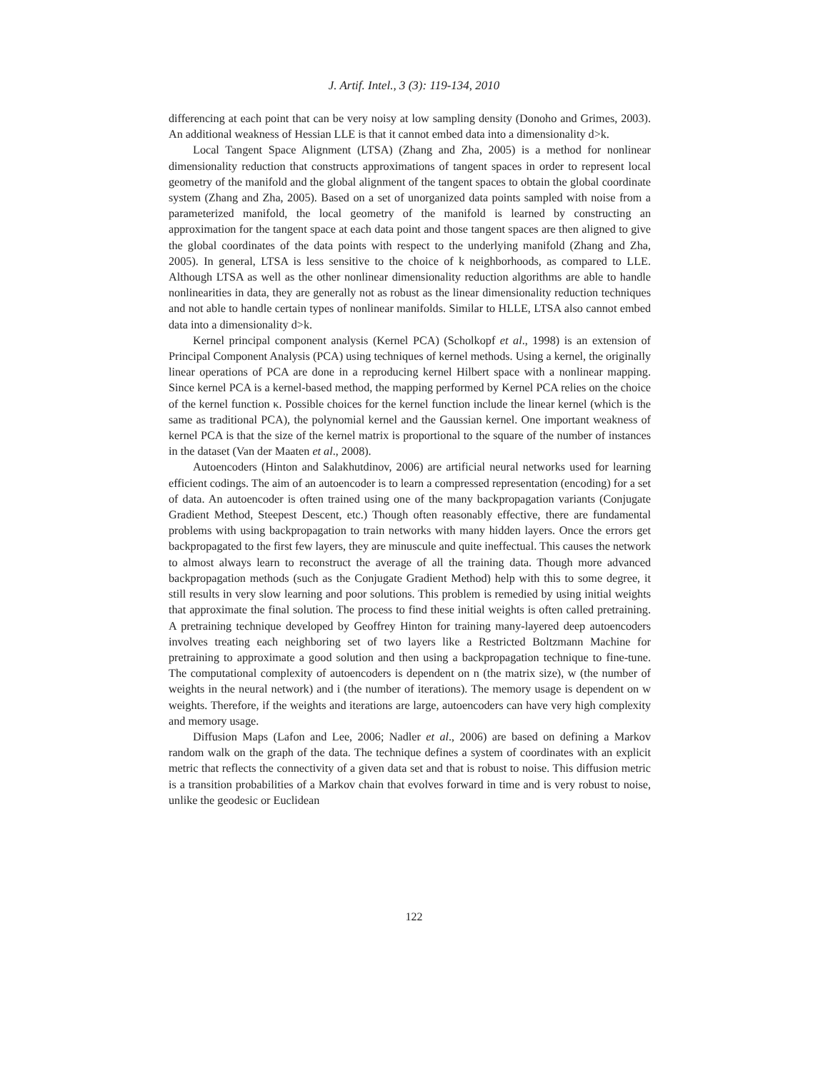J. Artif. Intel., 3 (3): 119-134, 2010
differencing at each point that can be very noisy at low sampling density (Donoho and Grimes, 2003). An additional weakness of Hessian LLE is that it cannot embed data into a dimensionality d>k.
Local Tangent Space Alignment (LTSA) (Zhang and Zha, 2005) is a method for nonlinear dimensionality reduction that constructs approximations of tangent spaces in order to represent local geometry of the manifold and the global alignment of the tangent spaces to obtain the global coordinate system (Zhang and Zha, 2005). Based on a set of unorganized data points sampled with noise from a parameterized manifold, the local geometry of the manifold is learned by constructing an approximation for the tangent space at each data point and those tangent spaces are then aligned to give the global coordinates of the data points with respect to the underlying manifold (Zhang and Zha, 2005). In general, LTSA is less sensitive to the choice of k neighborhoods, as compared to LLE. Although LTSA as well as the other nonlinear dimensionality reduction algorithms are able to handle nonlinearities in data, they are generally not as robust as the linear dimensionality reduction techniques and not able to handle certain types of nonlinear manifolds. Similar to HLLE, LTSA also cannot embed data into a dimensionality d>k.
Kernel principal component analysis (Kernel PCA) (Scholkopf et al., 1998) is an extension of Principal Component Analysis (PCA) using techniques of kernel methods. Using a kernel, the originally linear operations of PCA are done in a reproducing kernel Hilbert space with a nonlinear mapping. Since kernel PCA is a kernel-based method, the mapping performed by Kernel PCA relies on the choice of the kernel function κ. Possible choices for the kernel function include the linear kernel (which is the same as traditional PCA), the polynomial kernel and the Gaussian kernel. One important weakness of kernel PCA is that the size of the kernel matrix is proportional to the square of the number of instances in the dataset (Van der Maaten et al., 2008).
Autoencoders (Hinton and Salakhutdinov, 2006) are artificial neural networks used for learning efficient codings. The aim of an autoencoder is to learn a compressed representation (encoding) for a set of data. An autoencoder is often trained using one of the many backpropagation variants (Conjugate Gradient Method, Steepest Descent, etc.) Though often reasonably effective, there are fundamental problems with using backpropagation to train networks with many hidden layers. Once the errors get backpropagated to the first few layers, they are minuscule and quite ineffectual. This causes the network to almost always learn to reconstruct the average of all the training data. Though more advanced backpropagation methods (such as the Conjugate Gradient Method) help with this to some degree, it still results in very slow learning and poor solutions. This problem is remedied by using initial weights that approximate the final solution. The process to find these initial weights is often called pretraining. A pretraining technique developed by Geoffrey Hinton for training many-layered deep autoencoders involves treating each neighboring set of two layers like a Restricted Boltzmann Machine for pretraining to approximate a good solution and then using a backpropagation technique to fine-tune. The computational complexity of autoencoders is dependent on n (the matrix size), w (the number of weights in the neural network) and i (the number of iterations). The memory usage is dependent on w weights. Therefore, if the weights and iterations are large, autoencoders can have very high complexity and memory usage.
Diffusion Maps (Lafon and Lee, 2006; Nadler et al., 2006) are based on defining a Markov random walk on the graph of the data. The technique defines a system of coordinates with an explicit metric that reflects the connectivity of a given data set and that is robust to noise. This diffusion metric is a transition probabilities of a Markov chain that evolves forward in time and is very robust to noise, unlike the geodesic or Euclidean
122